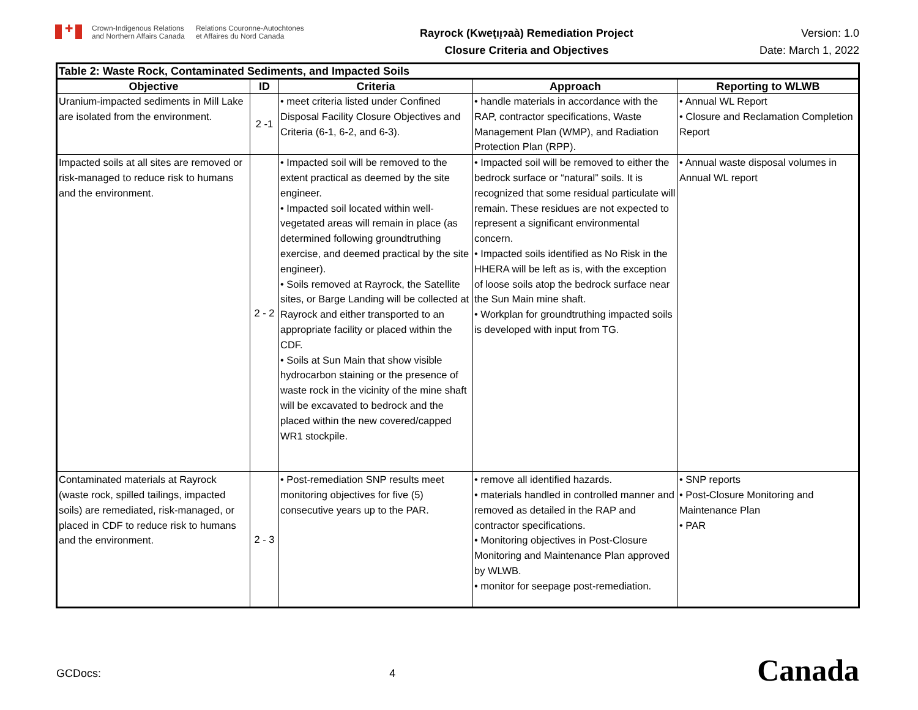✚
Crown-Indigenous Relations
and Northern Affairs Canada
Relations Couronne-Autochtones
et Affaires du Nord Canada
Rayrock (Kweţıı̨ɂaà) Remediation Project
Closure Criteria and Objectives
Version: 1.0
Date: March 1, 2022
| Table 2: Waste Rock, Contaminated Sediments, and Impacted Soils | | | | |
| --- | --- | --- | --- | --- |
| Objective | ID | Criteria | Approach | Reporting to WLWB |
| Uranium-impacted sediments in Mill Lake are isolated from the environment. | 2 -1 | • meet criteria listed under Confined Disposal Facility Closure Objectives and Criteria (6-1, 6-2, and 6-3). | • handle materials in accordance with the RAP, contractor specifications, Waste Management Plan (WMP), and Radiation Protection Plan (RPP). | • Annual WL Report • Closure and Reclamation Completion Report |
| Impacted soils at all sites are removed or risk-managed to reduce risk to humans and the environment. | 2 - 2 | • Impacted soil will be removed to the extent practical as deemed by the site engineer. • Impacted soil located within well-vegetated areas will remain in place (as determined following groundtruthing exercise, and deemed practical by the site engineer). • Soils removed at Rayrock, the Satellite sites, or Barge Landing will be collected at Rayrock and either transported to an appropriate facility or placed within the CDF. • Soils at Sun Main that show visible hydrocarbon staining or the presence of waste rock in the vicinity of the mine shaft will be excavated to bedrock and the placed within the new covered/capped WR1 stockpile. | • Impacted soil will be removed to either the bedrock surface or “natural” soils. It is recognized that some residual particulate will remain. These residues are not expected to represent a significant environmental concern. • Impacted soils identified as No Risk in the HHERA will be left as is, with the exception of loose soils atop the bedrock surface near the Sun Main mine shaft. • Workplan for groundtruthing impacted soils is developed with input from TG. | • Annual waste disposal volumes in Annual WL report |
| Contaminated materials at Rayrock (waste rock, spilled tailings, impacted soils) are remediated, risk-managed, or placed in CDF to reduce risk to humans and the environment. | 2 - 3 | • Post-remediation SNP results meet monitoring objectives for five (5) consecutive years up to the PAR. | • remove all identified hazards. • materials handled in controlled manner and removed as detailed in the RAP and contractor specifications. • Monitoring objectives in Post-Closure Monitoring and Maintenance Plan approved by WLWB. • monitor for seepage post-remediation. | • SNP reports • Post-Closure Monitoring and Maintenance Plan • PAR |
GCDocs: 4
Canada